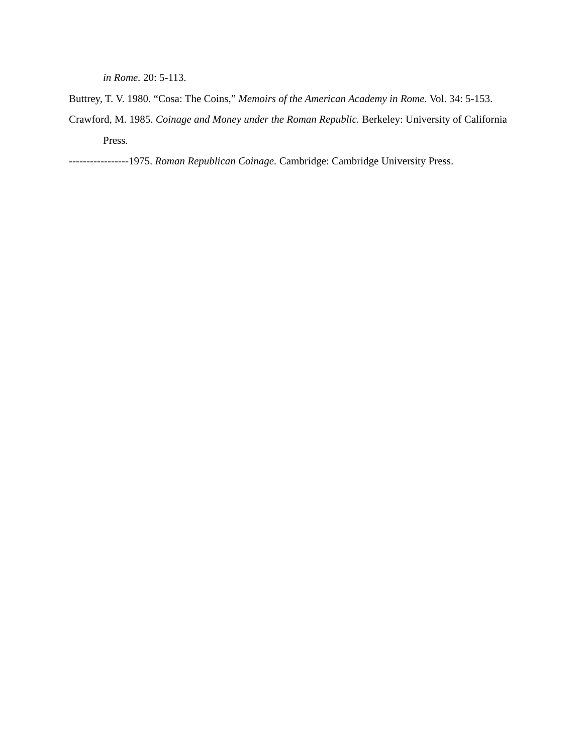in Rome. 20: 5-113.
Buttrey, T. V. 1980. “Cosa: The Coins,” Memoirs of the American Academy in Rome. Vol. 34: 5-153.
Crawford, M. 1985. Coinage and Money under the Roman Republic. Berkeley: University of California Press.
-----------------1975. Roman Republican Coinage. Cambridge: Cambridge University Press.